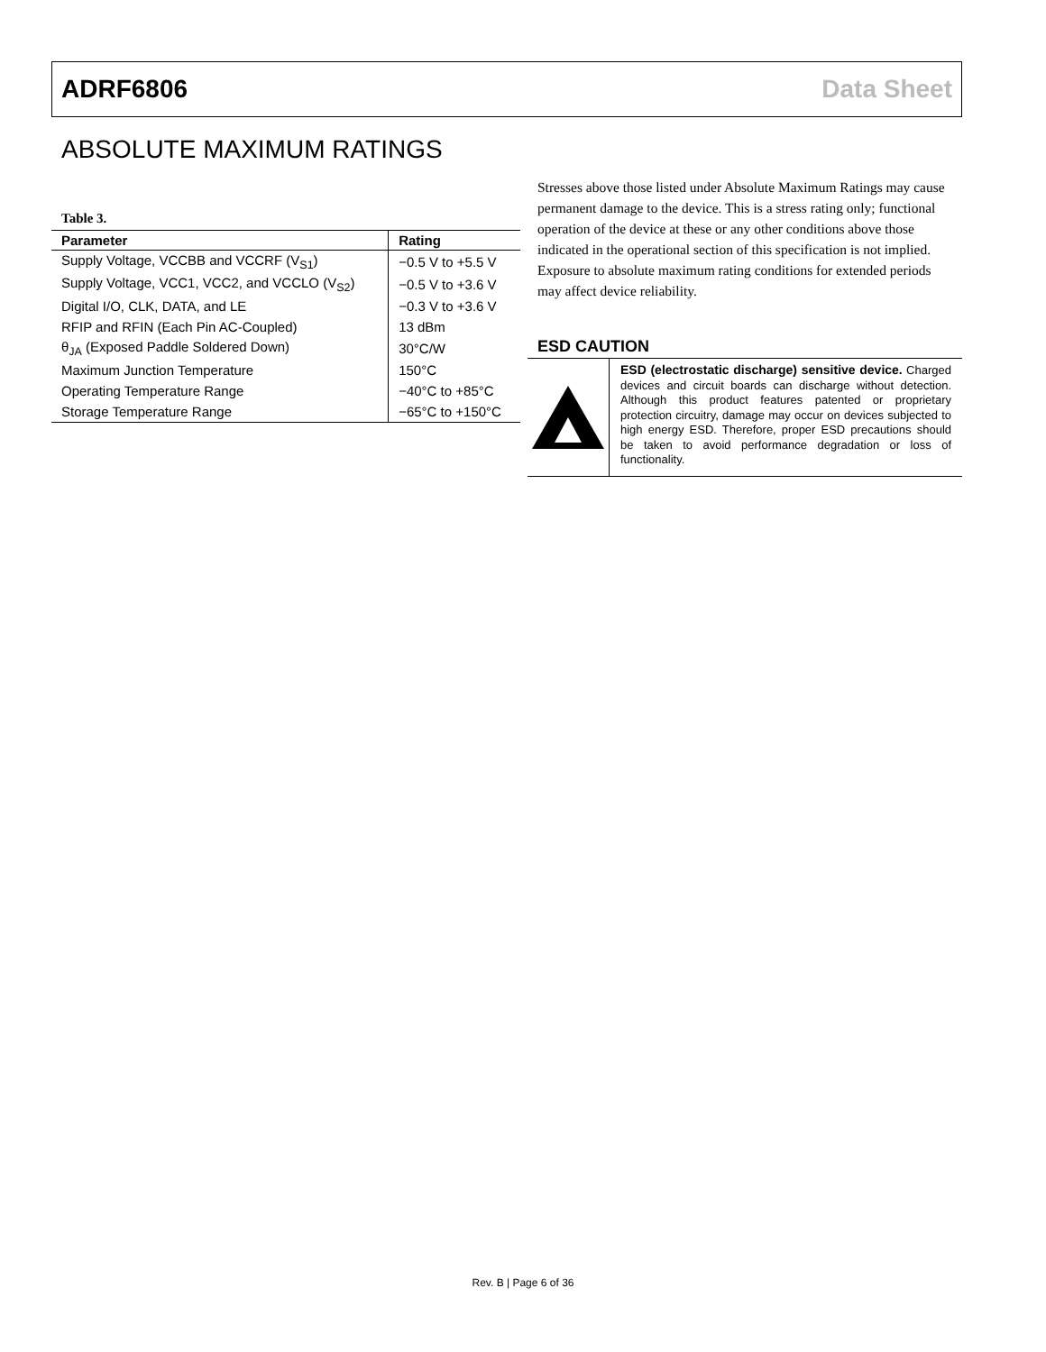ADRF6806 Data Sheet
ABSOLUTE MAXIMUM RATINGS
Table 3.
| Parameter | Rating |
| --- | --- |
| Supply Voltage, VCCBB and VCCRF (V<sub>S1</sub>) | −0.5 V to +5.5 V |
| Supply Voltage, VCC1, VCC2, and VCCLO (V<sub>S2</sub>) | −0.5 V to +3.6 V |
| Digital I/O, CLK, DATA, and LE | −0.3 V to +3.6 V |
| RFIP and RFIN (Each Pin AC-Coupled) | 13 dBm |
| θ<sub>JA</sub> (Exposed Paddle Soldered Down) | 30°C/W |
| Maximum Junction Temperature | 150°C |
| Operating Temperature Range | −40°C to +85°C |
| Storage Temperature Range | −65°C to +150°C |
Stresses above those listed under Absolute Maximum Ratings may cause permanent damage to the device. This is a stress rating only; functional operation of the device at these or any other conditions above those indicated in the operational section of this specification is not implied. Exposure to absolute maximum rating conditions for extended periods may affect device reliability.
ESD CAUTION
ESD (electrostatic discharge) sensitive device. Charged devices and circuit boards can discharge without detection. Although this product features patented or proprietary protection circuitry, damage may occur on devices subjected to high energy ESD. Therefore, proper ESD precautions should be taken to avoid performance degradation or loss of functionality.
Rev. B | Page 6 of 36